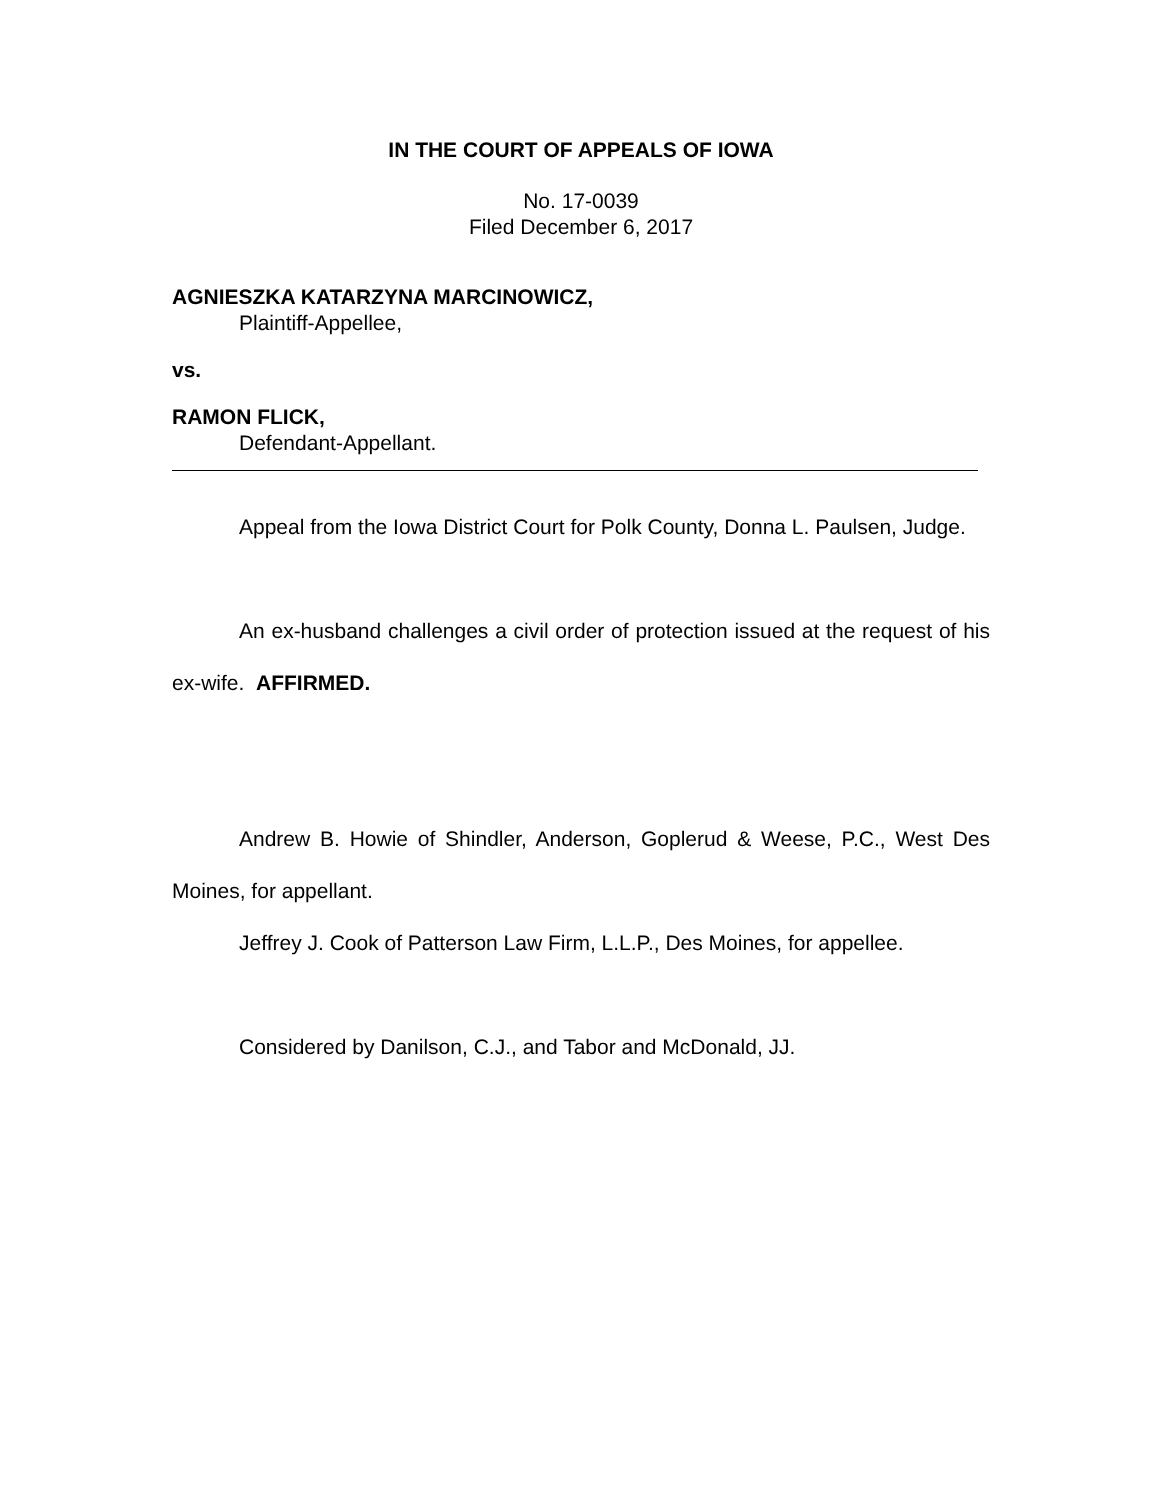IN THE COURT OF APPEALS OF IOWA
No. 17-0039
Filed December 6, 2017
AGNIESZKA KATARZYNA MARCINOWICZ,
Plaintiff-Appellee,
vs.
RAMON FLICK,
Defendant-Appellant.
Appeal from the Iowa District Court for Polk County, Donna L. Paulsen, Judge.
An ex-husband challenges a civil order of protection issued at the request of his ex-wife. AFFIRMED.
Andrew B. Howie of Shindler, Anderson, Goplerud & Weese, P.C., West Des Moines, for appellant.
Jeffrey J. Cook of Patterson Law Firm, L.L.P., Des Moines, for appellee.
Considered by Danilson, C.J., and Tabor and McDonald, JJ.